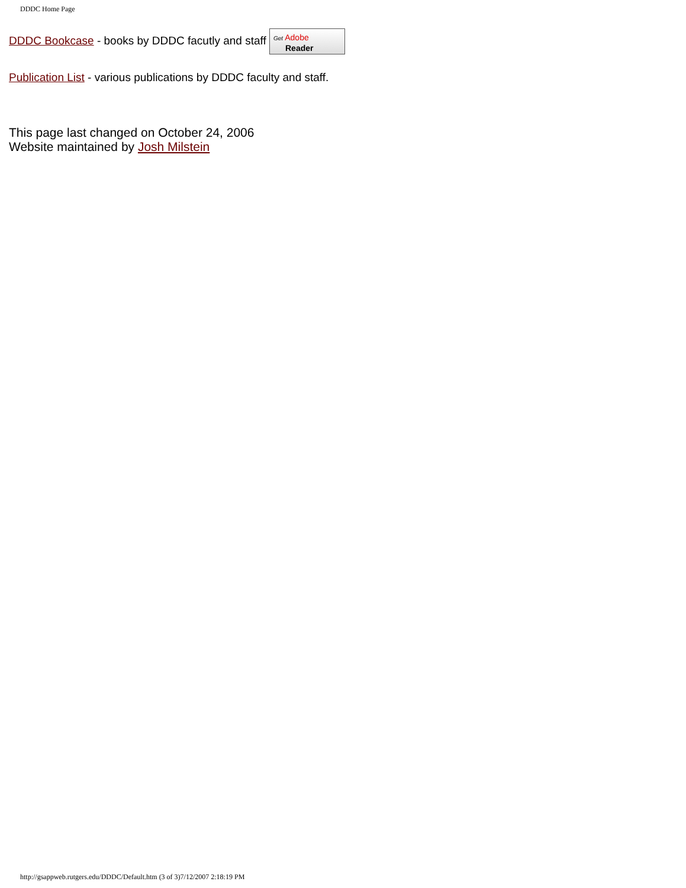DDDC Home Page
DDDC Bookcase - books by DDDC facutly and staff Get Adobe
Reader
Publication List - various publications by DDDC faculty and staff.
This page last changed on October 24, 2006
Website maintained by Josh Milstein
http://gsappweb.rutgers.edu/DDDC/Default.htm (3 of 3)7/12/2007 2:18:19 PM